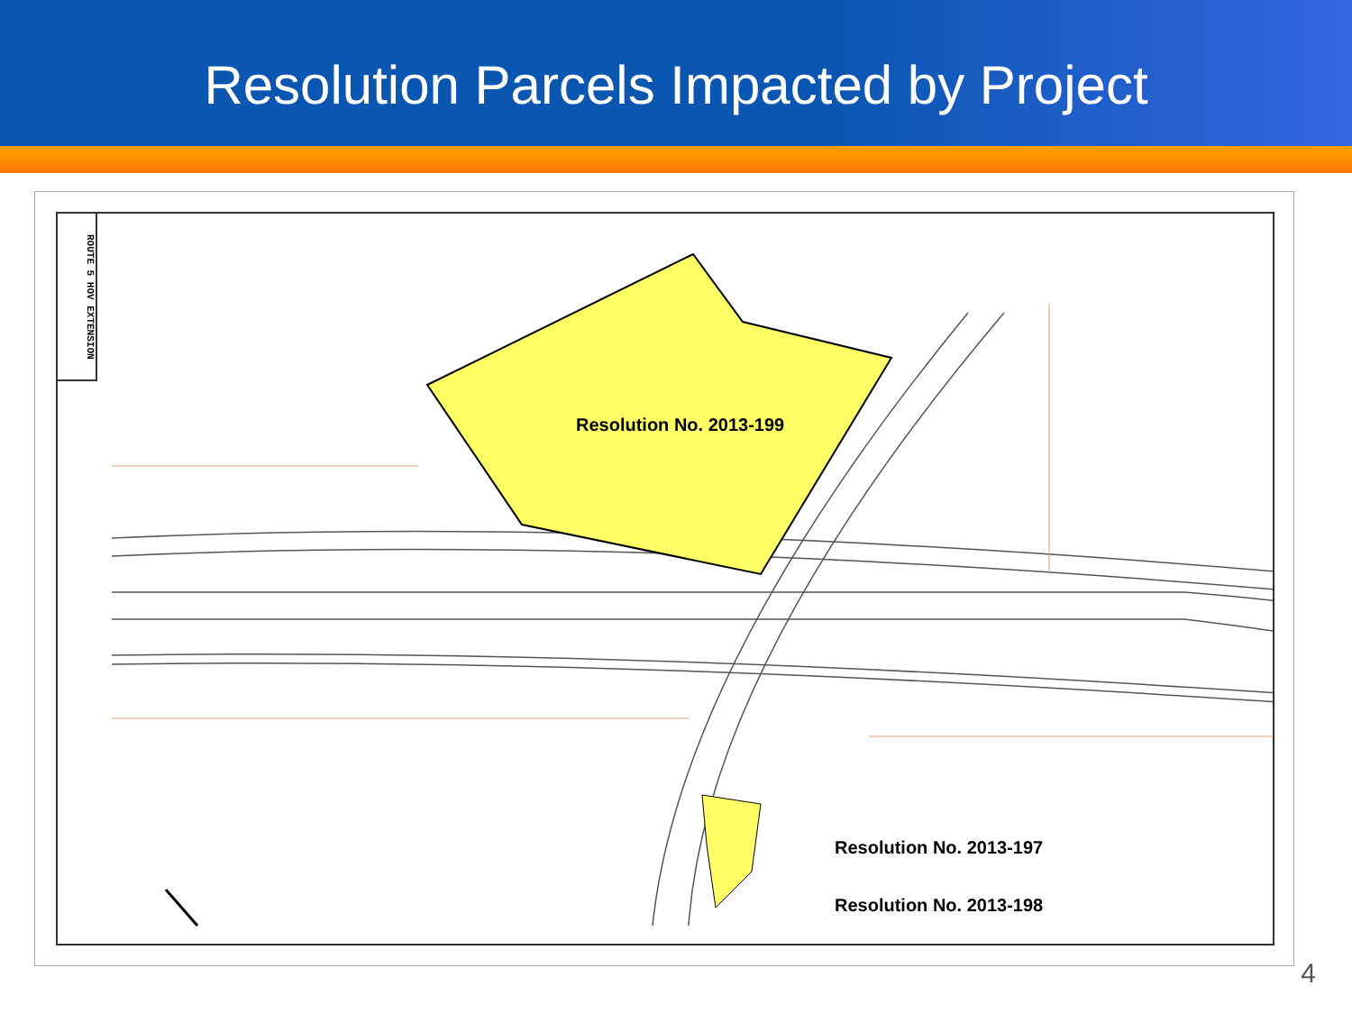Resolution Parcels Impacted by Project
ROUTE 5 HOV EXTENSION
Resolution No. 2013-199
Resolution No. 2013-197
Resolution No. 2013-198
4